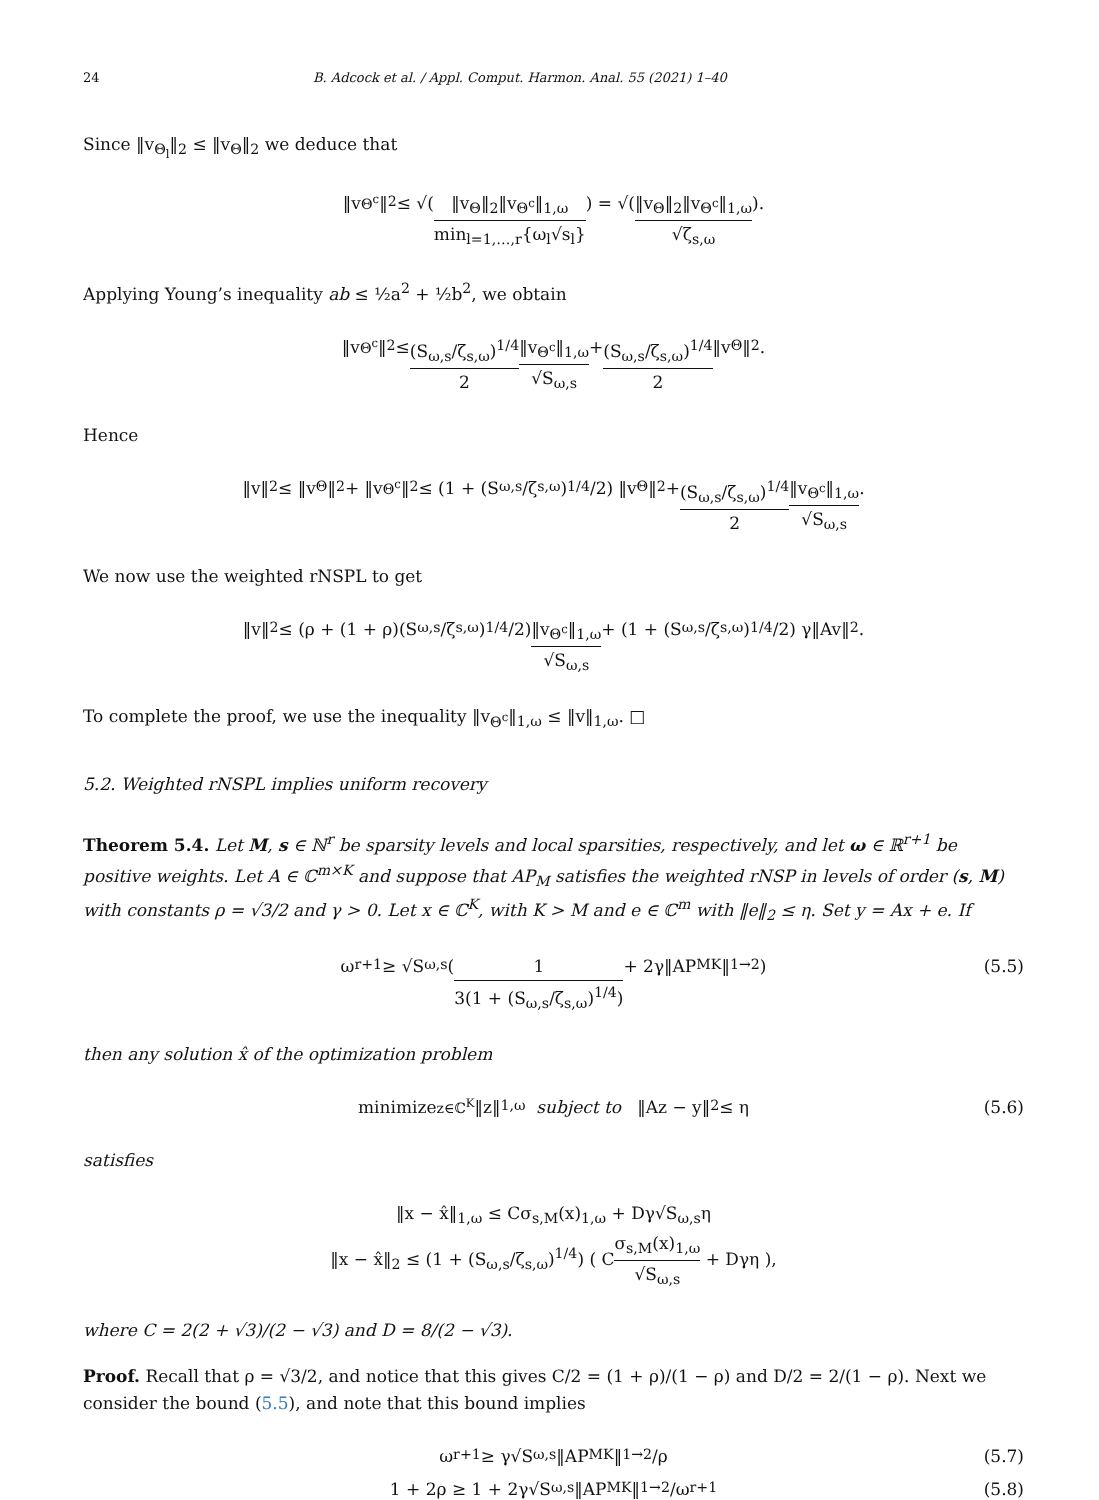24 B. Adcock et al. / Appl. Comput. Harmon. Anal. 55 (2021) 1–40
Since ‖v<sub>Θ<sub>l</sub></sub>‖<sub>2</sub> ≤ ‖v<sub>Θ</sub>‖<sub>2</sub> we deduce that
‖v<sub>Θ<sup>c</sup></sub>‖<sub>2</sub> ≤ √( ‖v<sub>Θ</sub>‖<sub>2</sub>‖v<sub>Θ<sup>c</sup></sub>‖<sub>1,ω</sub> min<sub>l=1,…,r</sub>{ω<sub>l</sub>√s<sub>l</sub>} ) = √( ‖v<sub>Θ</sub>‖<sub>2</sub>‖v<sub>Θ<sup>c</sup></sub>‖<sub>1,ω</sub> √ζ<sub>s,ω</sub> ).
Applying Young’s inequality ab ≤ ½a<sup>2</sup> + ½b<sup>2</sup>, we obtain
‖v<sub>Θ<sup>c</sup></sub>‖<sub>2</sub> ≤ (S<sub>ω,s</sub>/ζ<sub>s,ω</sub>)<sup>1/4</sup> 2 ‖v<sub>Θ<sup>c</sup></sub>‖<sub>1,ω</sub> √S<sub>ω,s</sub> + (S<sub>ω,s</sub>/ζ<sub>s,ω</sub>)<sup>1/4</sup> 2 ‖v<sub>Θ</sub>‖<sub>2</sub>.
Hence
‖v‖<sub>2</sub> ≤ ‖v<sub>Θ</sub>‖<sub>2</sub> + ‖v<sub>Θ<sup>c</sup></sub>‖<sub>2</sub> ≤ (1 + (S<sub>ω,s</sub>/ζ<sub>s,ω</sub>)<sup>1/4</sup>/2) ‖v<sub>Θ</sub>‖<sub>2</sub> + (S<sub>ω,s</sub>/ζ<sub>s,ω</sub>)<sup>1/4</sup> 2 ‖v<sub>Θ<sup>c</sup></sub>‖<sub>1,ω</sub> √S<sub>ω,s</sub>.
We now use the weighted rNSPL to get
‖v‖<sub>2</sub> ≤ (ρ + (1 + ρ)(S<sub>ω,s</sub>/ζ<sub>s,ω</sub>)<sup>1/4</sup>/2) ‖v<sub>Θ<sup>c</sup></sub>‖<sub>1,ω</sub> √S<sub>ω,s</sub> + (1 + (S<sub>ω,s</sub>/ζ<sub>s,ω</sub>)<sup>1/4</sup>/2) γ‖Av‖<sub>2</sub>.
To complete the proof, we use the inequality ‖v<sub>Θ<sup>c</sup></sub>‖<sub>1,ω</sub> ≤ ‖v‖<sub>1,ω</sub>. □
5.2. Weighted rNSPL implies uniform recovery
Theorem 5.4. Let M, s ∈ ℕ<sup>r</sup> be sparsity levels and local sparsities, respectively, and let ω ∈ ℝ<sup>r+1</sup> be positive weights. Let A ∈ ℂ<sup>m×K</sup> and suppose that AP<sub>M</sub> satisfies the weighted rNSP in levels of order (s, M) with constants ρ = √3/2 and γ > 0. Let x ∈ ℂ<sup>K</sup>, with K > M and e ∈ ℂ<sup>m</sup> with ‖e‖<sub>2</sub> ≤ η. Set y = Ax + e. If
ω<sub>r+1</sub> ≥ √S<sub>ω,s</sub> ( 1 3(1 + (S<sub>ω,s</sub>/ζ<sub>s,ω</sub>)<sup>1/4</sup>) + 2γ‖AP<sup>M</sup><sub>K</sub>‖<sub>1→2</sub> ) (5.5)
then any solution x̂ of the optimization problem
minimize<sub>z∈ℂ<sup>K</sup></sub> ‖z‖<sub>1,ω</sub> subject to ‖Az − y‖<sub>2</sub> ≤ η (5.6)
satisfies
‖x − x̂‖<sub>1,ω</sub> ≤ Cσ<sub>s,M</sub>(x)<sub>1,ω</sub> + Dγ√S<sub>ω,s</sub>η
‖x − x̂‖<sub>2</sub> ≤ (1 + (S<sub>ω,s</sub>/ζ<sub>s,ω</sub>)<sup>1/4</sup>) ( Cσ<sub>s,M</sub>(x)<sub>1,ω</sub> √S<sub>ω,s</sub> + Dγη ),
where C = 2(2 + √3)/(2 − √3) and D = 8/(2 − √3).
Proof. Recall that ρ = √3/2, and notice that this gives C/2 = (1 + ρ)/(1 − ρ) and D/2 = 2/(1 − ρ). Next we consider the bound (5.5), and note that this bound implies
ω<sub>r+1</sub> ≥ γ√S<sub>ω,s</sub>‖AP<sup>M</sup><sub>K</sub>‖<sub>1→2</sub>/ρ (5.7)
1 + 2ρ ≥ 1 + 2γ√S<sub>ω,s</sub>‖AP<sup>M</sup><sub>K</sub>‖<sub>1→2</sub>/ω<sub>r+1</sub> (5.8)